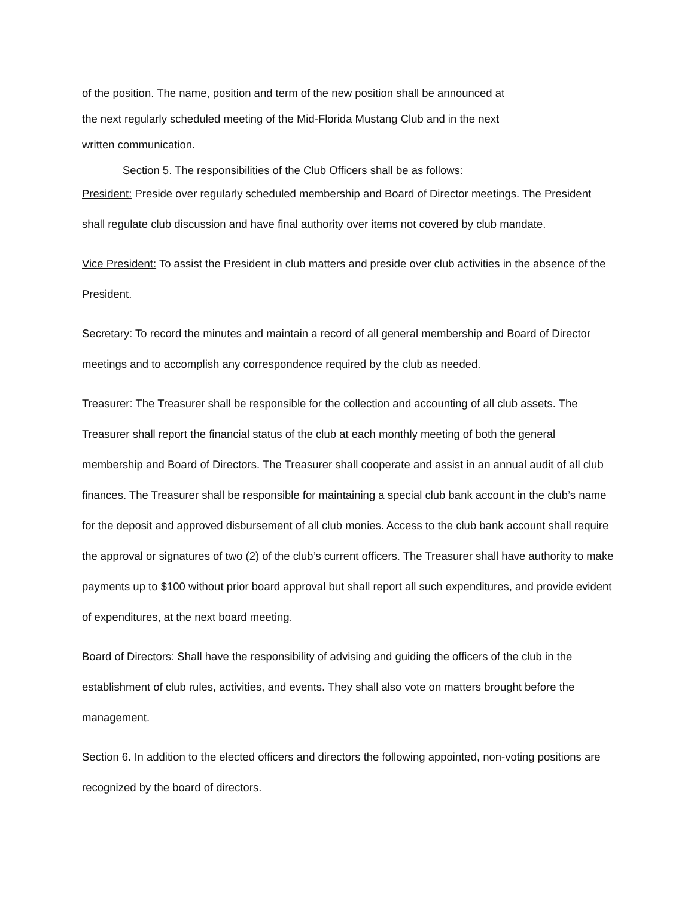of the position. The name, position and term of the new position shall be announced at
the next regularly scheduled meeting of the Mid-Florida Mustang Club and in the next
written communication.
Section 5. The responsibilities of the Club Officers shall be as follows:
President: Preside over regularly scheduled membership and Board of Director meetings. The President shall regulate club discussion and have final authority over items not covered by club mandate.
Vice President: To assist the President in club matters and preside over club activities in the absence of the President.
Secretary: To record the minutes and maintain a record of all general membership and Board of Director meetings and to accomplish any correspondence required by the club as needed.
Treasurer: The Treasurer shall be responsible for the collection and accounting of all club assets. The Treasurer shall report the financial status of the club at each monthly meeting of both the general membership and Board of Directors. The Treasurer shall cooperate and assist in an annual audit of all club finances. The Treasurer shall be responsible for maintaining a special club bank account in the club’s name for the deposit and approved disbursement of all club monies. Access to the club bank account shall require the approval or signatures of two (2) of the club’s current officers. The Treasurer shall have authority to make payments up to $100 without prior board approval but shall report all such expenditures, and provide evident of expenditures, at the next board meeting.
Board of Directors: Shall have the responsibility of advising and guiding the officers of the club in the establishment of club rules, activities, and events. They shall also vote on matters brought before the management.
Section 6. In addition to the elected officers and directors the following appointed, non-voting positions are recognized by the board of directors.